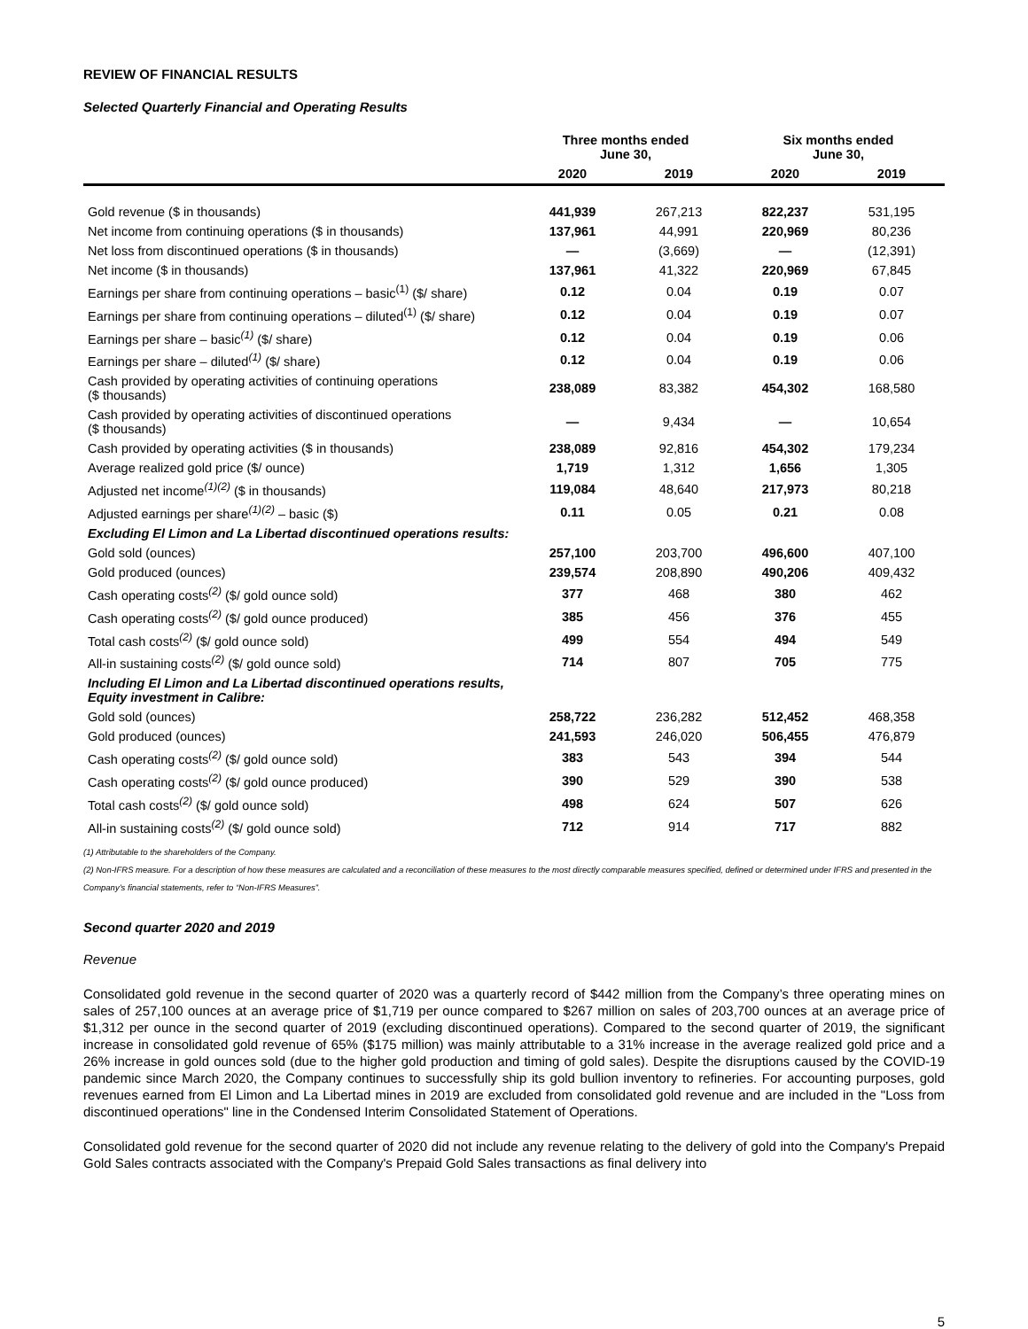REVIEW OF FINANCIAL RESULTS
Selected Quarterly Financial and Operating Results
| | Three months ended June 30, | | Six months ended June 30, | |
| --- | --- | --- | --- | --- |
| | 2020 | 2019 | 2020 | 2019 |
| Gold revenue ($ in thousands) | 441,939 | 267,213 | 822,237 | 531,195 |
| Net income from continuing operations ($ in thousands) | 137,961 | 44,991 | 220,969 | 80,236 |
| Net loss from discontinued operations ($ in thousands) | — | (3,669) | — | (12,391) |
| Net income ($ in thousands) | 137,961 | 41,322 | 220,969 | 67,845 |
| Earnings per share from continuing operations – basic<sup>(1)</sup> ($/ share) | 0.12 | 0.04 | 0.19 | 0.07 |
| Earnings per share from continuing operations – diluted<sup>(1)</sup> ($/ share) | 0.12 | 0.04 | 0.19 | 0.07 |
| Earnings per share – basic<sup>(1)</sup> ($/ share) | 0.12 | 0.04 | 0.19 | 0.06 |
| Earnings per share – diluted<sup>(1)</sup> ($/ share) | 0.12 | 0.04 | 0.19 | 0.06 |
| Cash provided by operating activities of continuing operations ($ thousands) | 238,089 | 83,382 | 454,302 | 168,580 |
| Cash provided by operating activities of discontinued operations ($ thousands) | — | 9,434 | — | 10,654 |
| Cash provided by operating activities ($ in thousands) | 238,089 | 92,816 | 454,302 | 179,234 |
| Average realized gold price ($/ ounce) | 1,719 | 1,312 | 1,656 | 1,305 |
| Adjusted net income<sup>(1)(2)</sup> ($ in thousands) | 119,084 | 48,640 | 217,973 | 80,218 |
| Adjusted earnings per share<sup>(1)(2)</sup> – basic ($) | 0.11 | 0.05 | 0.21 | 0.08 |
| Excluding El Limon and La Libertad discontinued operations results: | | | | |
| Gold sold (ounces) | 257,100 | 203,700 | 496,600 | 407,100 |
| Gold produced (ounces) | 239,574 | 208,890 | 490,206 | 409,432 |
| Cash operating costs<sup>(2)</sup> ($/ gold ounce sold) | 377 | 468 | 380 | 462 |
| Cash operating costs<sup>(2)</sup> ($/ gold ounce produced) | 385 | 456 | 376 | 455 |
| Total cash costs<sup>(2)</sup> ($/ gold ounce sold) | 499 | 554 | 494 | 549 |
| All-in sustaining costs<sup>(2)</sup> ($/ gold ounce sold) | 714 | 807 | 705 | 775 |
| Including El Limon and La Libertad discontinued operations results, Equity investment in Calibre: | | | | |
| Gold sold (ounces) | 258,722 | 236,282 | 512,452 | 468,358 |
| Gold produced (ounces) | 241,593 | 246,020 | 506,455 | 476,879 |
| Cash operating costs<sup>(2)</sup> ($/ gold ounce sold) | 383 | 543 | 394 | 544 |
| Cash operating costs<sup>(2)</sup> ($/ gold ounce produced) | 390 | 529 | 390 | 538 |
| Total cash costs<sup>(2)</sup> ($/ gold ounce sold) | 498 | 624 | 507 | 626 |
| All-in sustaining costs<sup>(2)</sup> ($/ gold ounce sold) | 712 | 914 | 717 | 882 |
(1) Attributable to the shareholders of the Company.
(2) Non-IFRS measure. For a description of how these measures are calculated and a reconciliation of these measures to the most directly comparable measures specified, defined or determined under IFRS and presented in the Company’s financial statements, refer to “Non-IFRS Measures”.
Second quarter 2020 and 2019
Revenue
Consolidated gold revenue in the second quarter of 2020 was a quarterly record of $442 million from the Company’s three operating mines on sales of 257,100 ounces at an average price of $1,719 per ounce compared to $267 million on sales of 203,700 ounces at an average price of $1,312 per ounce in the second quarter of 2019 (excluding discontinued operations). Compared to the second quarter of 2019, the significant increase in consolidated gold revenue of 65% ($175 million) was mainly attributable to a 31% increase in the average realized gold price and a 26% increase in gold ounces sold (due to the higher gold production and timing of gold sales). Despite the disruptions caused by the COVID-19 pandemic since March 2020, the Company continues to successfully ship its gold bullion inventory to refineries. For accounting purposes, gold revenues earned from El Limon and La Libertad mines in 2019 are excluded from consolidated gold revenue and are included in the "Loss from discontinued operations" line in the Condensed Interim Consolidated Statement of Operations.
Consolidated gold revenue for the second quarter of 2020 did not include any revenue relating to the delivery of gold into the Company's Prepaid Gold Sales contracts associated with the Company's Prepaid Gold Sales transactions as final delivery into
5